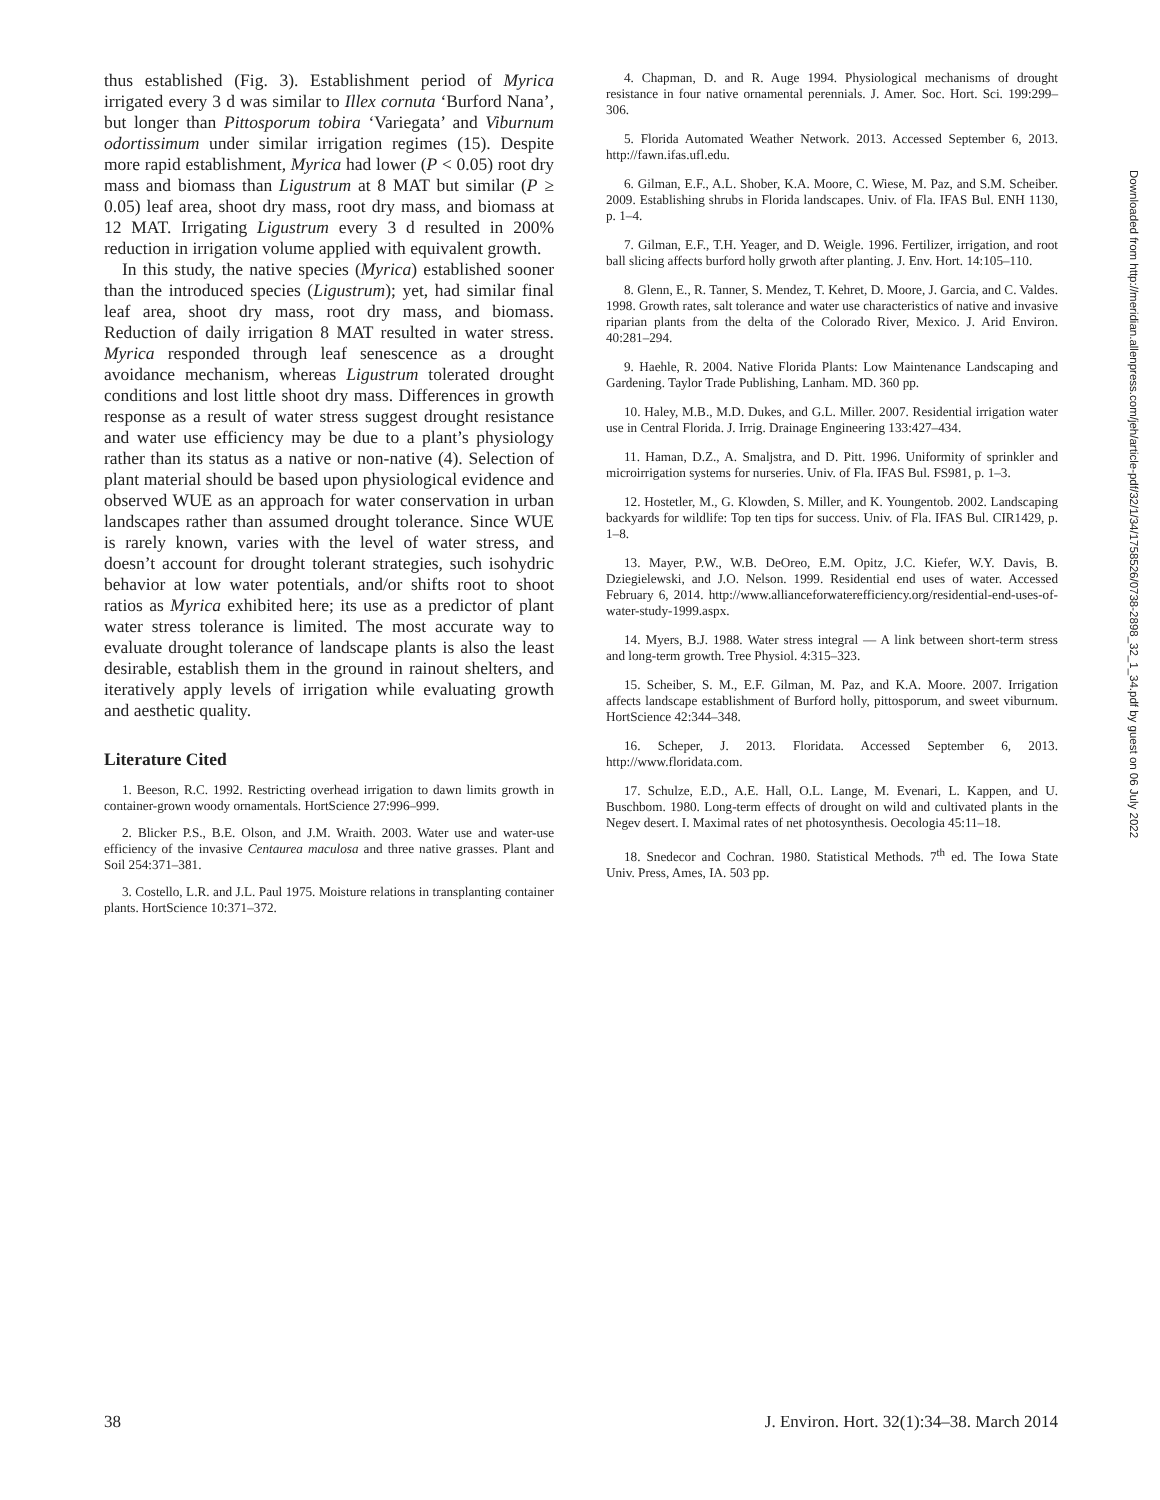thus established (Fig. 3). Establishment period of Myrica irrigated every 3 d was similar to Illex cornuta ‘Burford Nana’, but longer than Pittosporum tobira ‘Variegata’ and Viburnum odortissimum under similar irrigation regimes (15). Despite more rapid establishment, Myrica had lower (P < 0.05) root dry mass and biomass than Ligustrum at 8 MAT but similar (P ≥ 0.05) leaf area, shoot dry mass, root dry mass, and biomass at 12 MAT. Irrigating Ligustrum every 3 d resulted in 200% reduction in irrigation volume applied with equivalent growth.
In this study, the native species (Myrica) established sooner than the introduced species (Ligustrum); yet, had similar final leaf area, shoot dry mass, root dry mass, and biomass. Reduction of daily irrigation 8 MAT resulted in water stress. Myrica responded through leaf senescence as a drought avoidance mechanism, whereas Ligustrum tolerated drought conditions and lost little shoot dry mass. Differences in growth response as a result of water stress suggest drought resistance and water use efficiency may be due to a plant’s physiology rather than its status as a native or non-native (4). Selection of plant material should be based upon physiological evidence and observed WUE as an approach for water conservation in urban landscapes rather than assumed drought tolerance. Since WUE is rarely known, varies with the level of water stress, and doesn’t account for drought tolerant strategies, such isohydric behavior at low water potentials, and/or shifts root to shoot ratios as Myrica exhibited here; its use as a predictor of plant water stress tolerance is limited. The most accurate way to evaluate drought tolerance of landscape plants is also the least desirable, establish them in the ground in rainout shelters, and iteratively apply levels of irrigation while evaluating growth and aesthetic quality.
Literature Cited
1. Beeson, R.C. 1992. Restricting overhead irrigation to dawn limits growth in container-grown woody ornamentals. HortScience 27:996–999.
2. Blicker P.S., B.E. Olson, and J.M. Wraith. 2003. Water use and water-use efficiency of the invasive Centaurea maculosa and three native grasses. Plant and Soil 254:371–381.
3. Costello, L.R. and J.L. Paul 1975. Moisture relations in transplanting container plants. HortScience 10:371–372.
4. Chapman, D. and R. Auge 1994. Physiological mechanisms of drought resistance in four native ornamental perennials. J. Amer. Soc. Hort. Sci. 199:299–306.
5. Florida Automated Weather Network. 2013. Accessed September 6, 2013. http://fawn.ifas.ufl.edu.
6. Gilman, E.F., A.L. Shober, K.A. Moore, C. Wiese, M. Paz, and S.M. Scheiber. 2009. Establishing shrubs in Florida landscapes. Univ. of Fla. IFAS Bul. ENH 1130, p. 1–4.
7. Gilman, E.F., T.H. Yeager, and D. Weigle. 1996. Fertilizer, irrigation, and root ball slicing affects burford holly grwoth after planting. J. Env. Hort. 14:105–110.
8. Glenn, E., R. Tanner, S. Mendez, T. Kehret, D. Moore, J. Garcia, and C. Valdes. 1998. Growth rates, salt tolerance and water use characteristics of native and invasive riparian plants from the delta of the Colorado River, Mexico. J. Arid Environ. 40:281–294.
9. Haehle, R. 2004. Native Florida Plants: Low Maintenance Landscaping and Gardening. Taylor Trade Publishing, Lanham. MD. 360 pp.
10. Haley, M.B., M.D. Dukes, and G.L. Miller. 2007. Residential irrigation water use in Central Florida. J. Irrig. Drainage Engineering 133:427–434.
11. Haman, D.Z., A. Smaljstra, and D. Pitt. 1996. Uniformity of sprinkler and microirrigation systems for nurseries. Univ. of Fla. IFAS Bul. FS981, p. 1–3.
12. Hostetler, M., G. Klowden, S. Miller, and K. Youngentob. 2002. Landscaping backyards for wildlife: Top ten tips for success. Univ. of Fla. IFAS Bul. CIR1429, p. 1–8.
13. Mayer, P.W., W.B. DeOreo, E.M. Opitz, J.C. Kiefer, W.Y. Davis, B. Dziegielewski, and J.O. Nelson. 1999. Residential end uses of water. Accessed February 6, 2014. http://www.allianceforwaterefficiency.org/residential-end-uses-of-water-study-1999.aspx.
14. Myers, B.J. 1988. Water stress integral — A link between short-term stress and long-term growth. Tree Physiol. 4:315–323.
15. Scheiber, S. M., E.F. Gilman, M. Paz, and K.A. Moore. 2007. Irrigation affects landscape establishment of Burford holly, pittosporum, and sweet viburnum. HortScience 42:344–348.
16. Scheper, J. 2013. Floridata. Accessed September 6, 2013. http://www.floridata.com.
17. Schulze, E.D., A.E. Hall, O.L. Lange, M. Evenari, L. Kappen, and U. Buschbom. 1980. Long-term effects of drought on wild and cultivated plants in the Negev desert. I. Maximal rates of net photosynthesis. Oecologia 45:11–18.
18. Snedecor and Cochran. 1980. Statistical Methods. 7<sup>th</sup> ed. The Iowa State Univ. Press, Ames, IA. 503 pp.
Downloaded from http://meridian.allenpress.com/jeh/article-pdf/32/1/34/1758526/0738-2898_32_1_34.pdf by guest on 06 July 2022
38 J. Environ. Hort. 32(1):34–38. March 2014